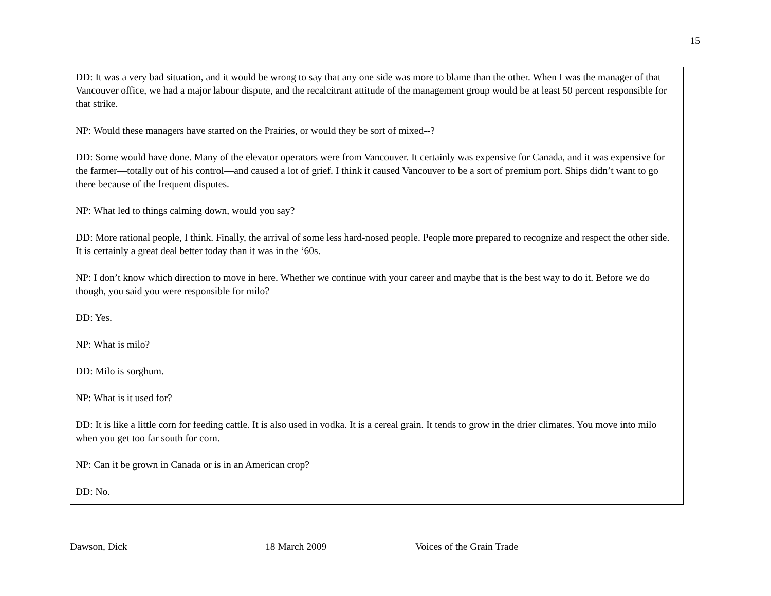15
DD: It was a very bad situation, and it would be wrong to say that any one side was more to blame than the other. When I was the manager of that Vancouver office, we had a major labour dispute, and the recalcitrant attitude of the management group would be at least 50 percent responsible for that strike.
NP: Would these managers have started on the Prairies, or would they be sort of mixed--?
DD: Some would have done. Many of the elevator operators were from Vancouver. It certainly was expensive for Canada, and it was expensive for the farmer—totally out of his control—and caused a lot of grief. I think it caused Vancouver to be a sort of premium port. Ships didn’t want to go there because of the frequent disputes.
NP: What led to things calming down, would you say?
DD: More rational people, I think. Finally, the arrival of some less hard-nosed people. People more prepared to recognize and respect the other side. It is certainly a great deal better today than it was in the ‘60s.
NP: I don’t know which direction to move in here. Whether we continue with your career and maybe that is the best way to do it. Before we do though, you said you were responsible for milo?
DD: Yes.
NP: What is milo?
DD: Milo is sorghum.
NP: What is it used for?
DD: It is like a little corn for feeding cattle. It is also used in vodka. It is a cereal grain. It tends to grow in the drier climates. You move into milo when you get too far south for corn.
NP: Can it be grown in Canada or is in an American crop?
DD: No.
Dawson, Dick 18 March 2009 Voices of the Grain Trade